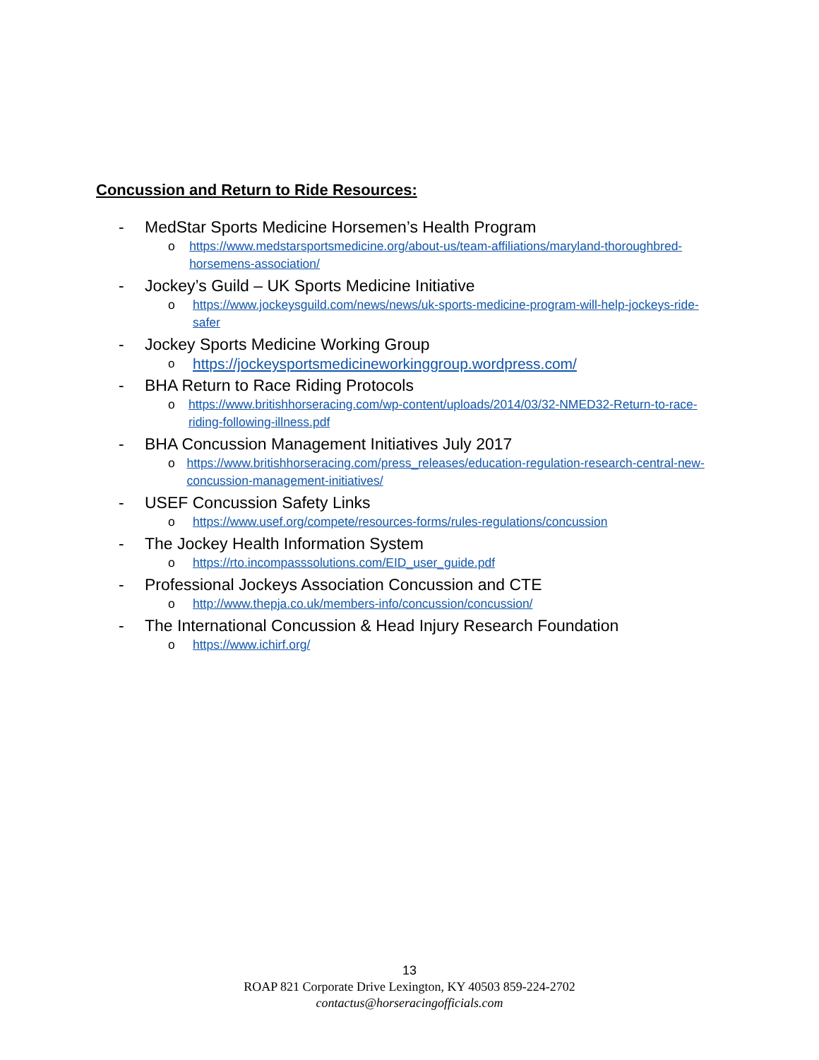Concussion and Return to Ride Resources:
- MedStar Sports Medicine Horsemen’s Health Program
o https://www.medstarsportsmedicine.org/about-us/team-affiliations/maryland-thoroughbred-horsemens-association/
- Jockey’s Guild – UK Sports Medicine Initiative
o https://www.jockeysguild.com/news/news/uk-sports-medicine-program-will-help-jockeys-ride-safer
- Jockey Sports Medicine Working Group
ohttps://jockeysportsmedicineworkinggroup.wordpress.com/
- BHA Return to Race Riding Protocols
o https://www.britishhorseracing.com/wp-content/uploads/2014/03/32-NMED32-Return-to-race-riding-following-illness.pdf
- BHA Concussion Management Initiatives July 2017
o https://www.britishhorseracing.com/press_releases/education-regulation-research-central-new-concussion-management-initiatives/
- USEF Concussion Safety Links
o https://www.usef.org/compete/resources-forms/rules-regulations/concussion
- The Jockey Health Information System
o https://rto.incompasssolutions.com/EID_user_guide.pdf
- Professional Jockeys Association Concussion and CTE
o http://www.thepja.co.uk/members-info/concussion/concussion/
- The International Concussion & Head Injury Research Foundation
o https://www.ichirf.org/
13
ROAP 821 Corporate Drive Lexington, KY 40503 859-224-2702
contactus@horseracingofficials.com